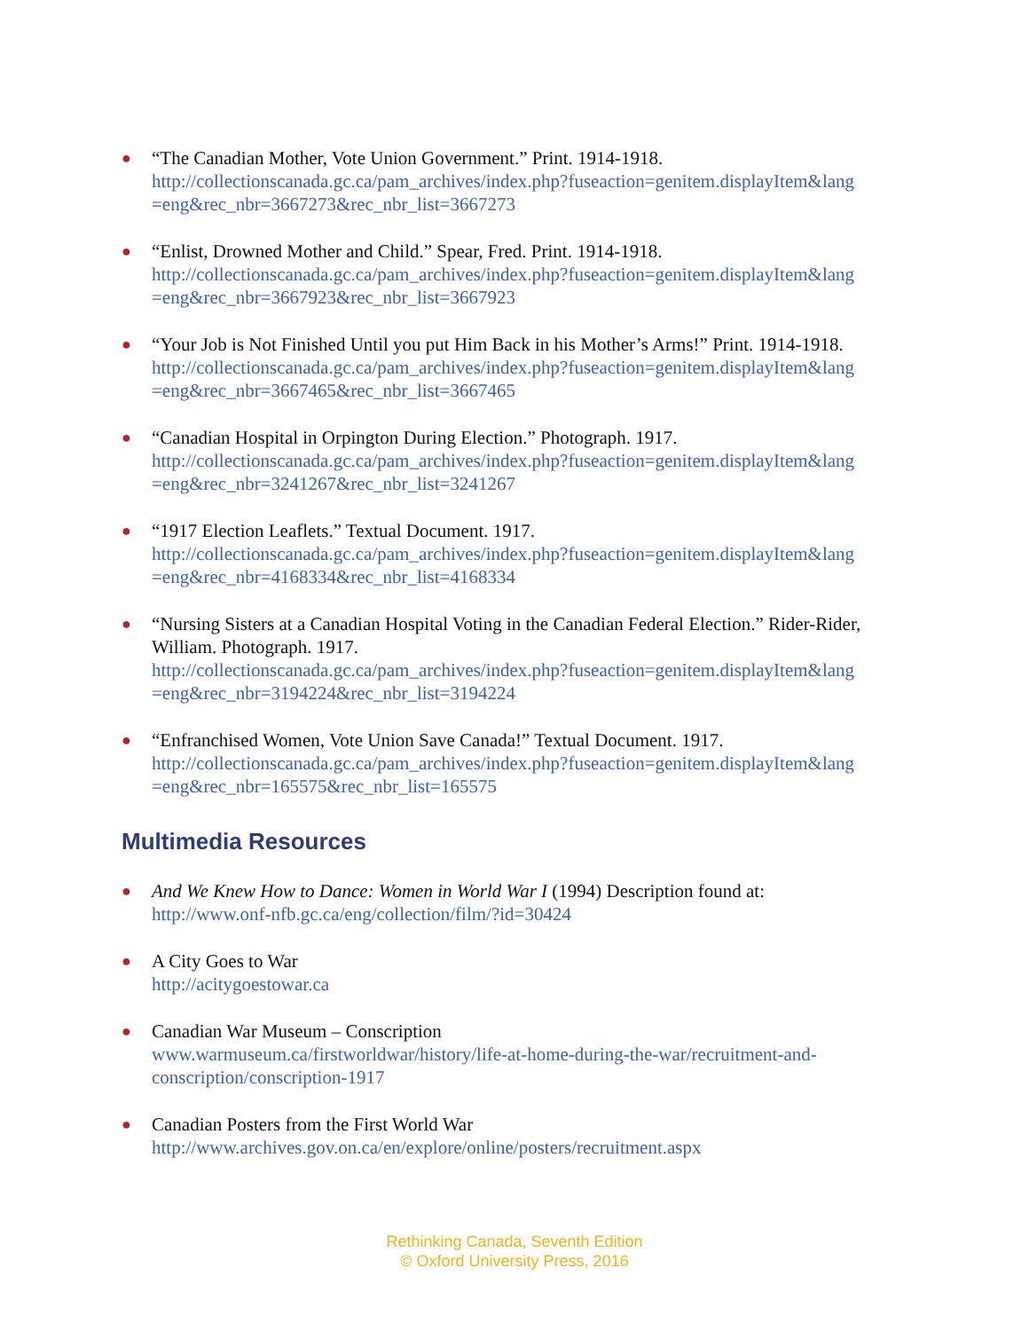● “The Canadian Mother, Vote Union Government.” Print. 1914-1918.
http://collectionscanada.gc.ca/pam_archives/index.php?fuseaction=genitem.displayItem&lang =eng&rec_nbr=3667273&rec_nbr_list=3667273
● “Enlist, Drowned Mother and Child.” Spear, Fred. Print. 1914-1918.
http://collectionscanada.gc.ca/pam_archives/index.php?fuseaction=genitem.displayItem&lang =eng&rec_nbr=3667923&rec_nbr_list=3667923
● “Your Job is Not Finished Until you put Him Back in his Mother’s Arms!” Print. 1914-1918.
http://collectionscanada.gc.ca/pam_archives/index.php?fuseaction=genitem.displayItem&lang =eng&rec_nbr=3667465&rec_nbr_list=3667465
● “Canadian Hospital in Orpington During Election.” Photograph. 1917.
http://collectionscanada.gc.ca/pam_archives/index.php?fuseaction=genitem.displayItem&lang =eng&rec_nbr=3241267&rec_nbr_list=3241267
● “1917 Election Leaflets.” Textual Document. 1917.
http://collectionscanada.gc.ca/pam_archives/index.php?fuseaction=genitem.displayItem&lang =eng&rec_nbr=4168334&rec_nbr_list=4168334
● “Nursing Sisters at a Canadian Hospital Voting in the Canadian Federal Election.” Rider-Rider, William. Photograph. 1917.
http://collectionscanada.gc.ca/pam_archives/index.php?fuseaction=genitem.displayItem&lang =eng&rec_nbr=3194224&rec_nbr_list=3194224
● “Enfranchised Women, Vote Union Save Canada!” Textual Document. 1917.
http://collectionscanada.gc.ca/pam_archives/index.php?fuseaction=genitem.displayItem&lang =eng&rec_nbr=165575&rec_nbr_list=165575
Multimedia Resources
● And We Knew How to Dance: Women in World War I (1994) Description found at:
http://www.onf-nfb.gc.ca/eng/collection/film/?id=30424
● A City Goes to War
http://acitygoestowar.ca
● Canadian War Museum – Conscription
www.warmuseum.ca/firstworldwar/history/life-at-home-during-the-war/recruitment-and-conscription/conscription-1917
● Canadian Posters from the First World War
http://www.archives.gov.on.ca/en/explore/online/posters/recruitment.aspx
Rethinking Canada, Seventh Edition
© Oxford University Press, 2016